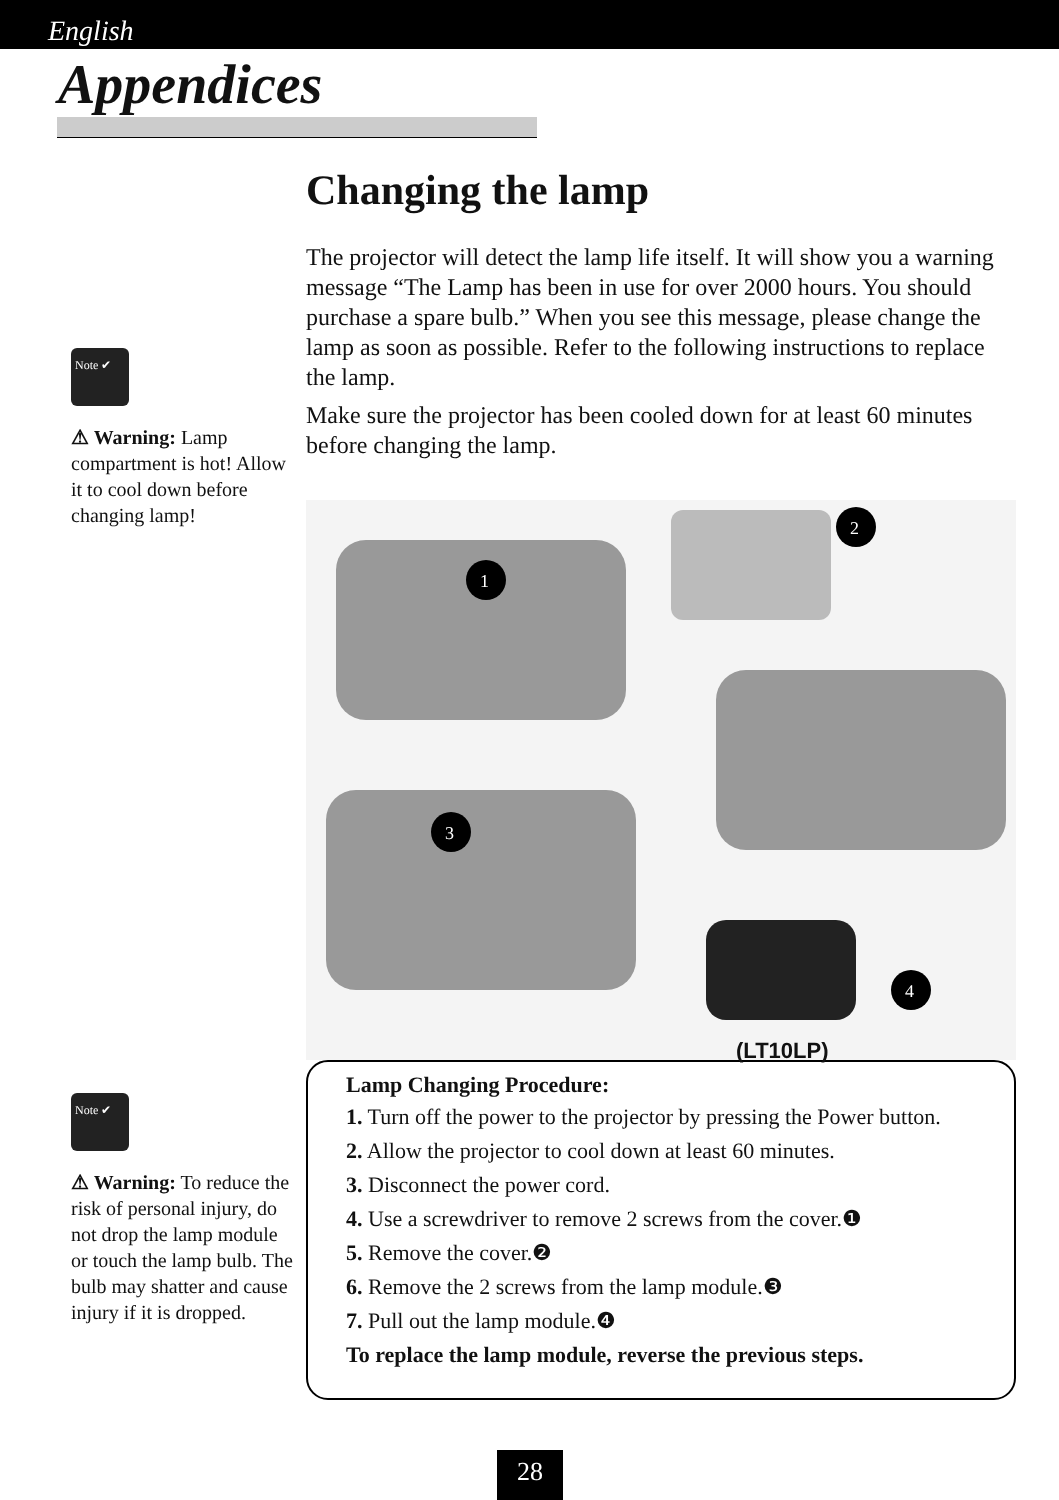English
Appendices
Note ✔
⚠ Warning: Lamp compartment is hot! Allow it to cool down before changing lamp!
Note ✔
⚠ Warning: To reduce the risk of personal injury, do not drop the lamp module or touch the lamp bulb. The bulb may shatter and cause injury if it is dropped.
Changing the lamp
The projector will detect the lamp life itself. It will show you a warning message “The Lamp has been in use for over 2000 hours. You should purchase a spare bulb.” When you see this message, please change the lamp as soon as possible. Refer to the following instructions to replace the lamp.
Make sure the projector has been cooled down for at least 60 minutes before changing the lamp.
1
2
3
4
(LT10LP)
Lamp Changing Procedure:
1. Turn off the power to the projector by pressing the Power button.
2. Allow the projector to cool down at least 60 minutes.
3. Disconnect the power cord.
4. Use a screwdriver to remove 2 screws from the cover.❶
5. Remove the cover.❷
6. Remove the 2 screws from the lamp module.❸
7. Pull out the lamp module.❹
To replace the lamp module, reverse the previous steps.
28